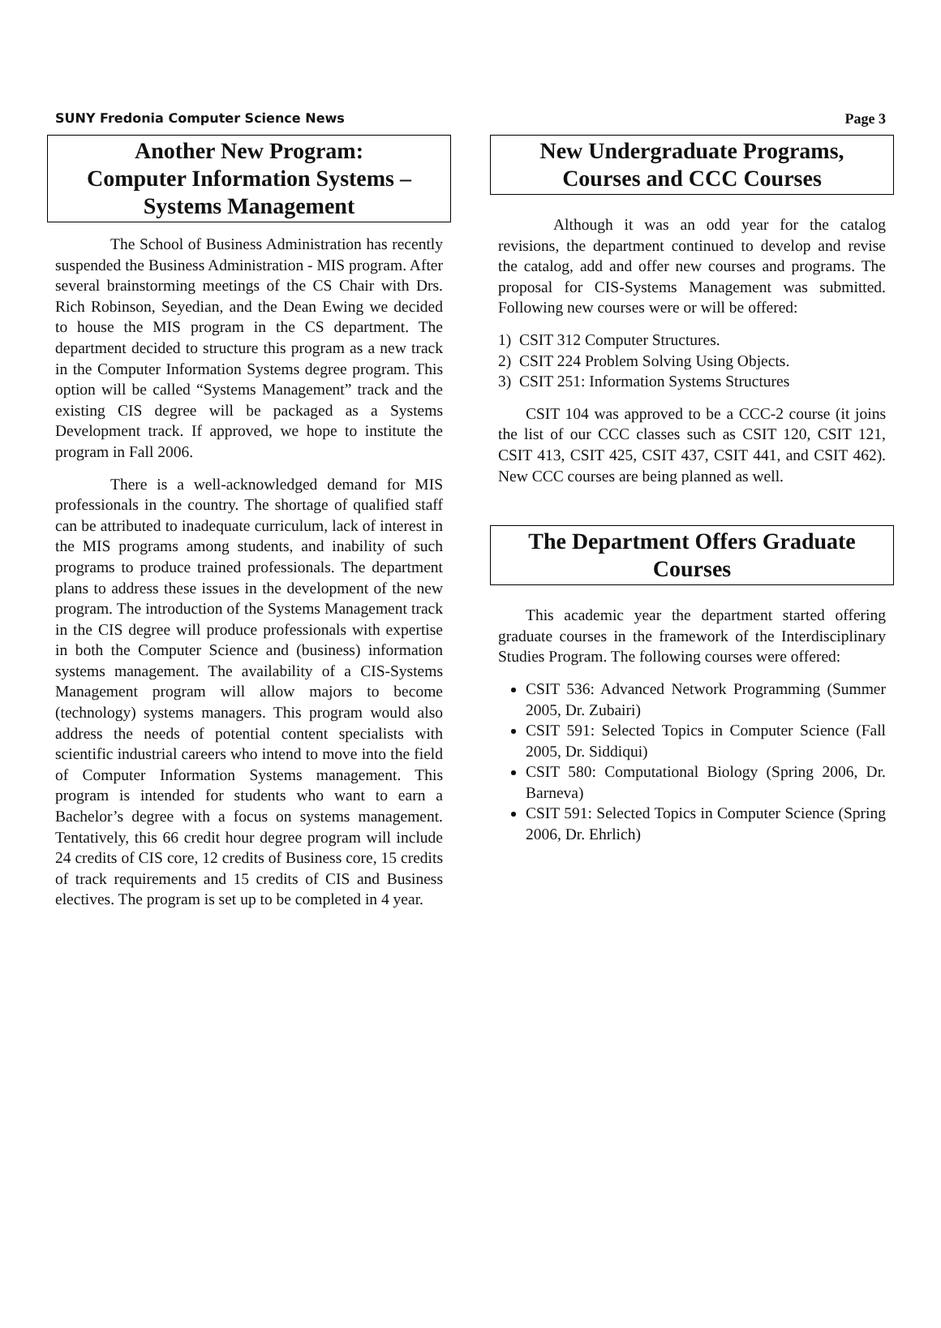SUNY Fredonia Computer Science News Page 3
Another New Program:
Computer Information Systems –
Systems Management
The School of Business Administration has recently suspended the Business Administration - MIS program. After several brainstorming meetings of the CS Chair with Drs. Rich Robinson, Seyedian, and the Dean Ewing we decided to house the MIS program in the CS department. The department decided to structure this program as a new track in the Computer Information Systems degree program. This option will be called “Systems Management” track and the existing CIS degree will be packaged as a Systems Development track. If approved, we hope to institute the program in Fall 2006.
There is a well-acknowledged demand for MIS professionals in the country. The shortage of qualified staff can be attributed to inadequate curriculum, lack of interest in the MIS programs among students, and inability of such programs to produce trained professionals. The department plans to address these issues in the development of the new program. The introduction of the Systems Management track in the CIS degree will produce professionals with expertise in both the Computer Science and (business) information systems management. The availability of a CIS-Systems Management program will allow majors to become (technology) systems managers. This program would also address the needs of potential content specialists with scientific industrial careers who intend to move into the field of Computer Information Systems management. This program is intended for students who want to earn a Bachelor’s degree with a focus on systems management. Tentatively, this 66 credit hour degree program will include 24 credits of CIS core, 12 credits of Business core, 15 credits of track requirements and 15 credits of CIS and Business electives. The program is set up to be completed in 4 year.
New Undergraduate Programs,
Courses and CCC Courses
Although it was an odd year for the catalog revisions, the department continued to develop and revise the catalog, add and offer new courses and programs. The proposal for CIS-Systems Management was submitted. Following new courses were or will be offered:
1) CSIT 312 Computer Structures.
2) CSIT 224 Problem Solving Using Objects.
3) CSIT 251: Information Systems Structures
CSIT 104 was approved to be a CCC-2 course (it joins the list of our CCC classes such as CSIT 120, CSIT 121, CSIT 413, CSIT 425, CSIT 437, CSIT 441, and CSIT 462). New CCC courses are being planned as well.
The Department Offers Graduate
Courses
This academic year the department started offering graduate courses in the framework of the Interdisciplinary Studies Program. The following courses were offered:
CSIT 536: Advanced Network Programming (Summer 2005, Dr. Zubairi)
CSIT 591: Selected Topics in Computer Science (Fall 2005, Dr. Siddiqui)
CSIT 580: Computational Biology (Spring 2006, Dr. Barneva)
CSIT 591: Selected Topics in Computer Science (Spring 2006, Dr. Ehrlich)